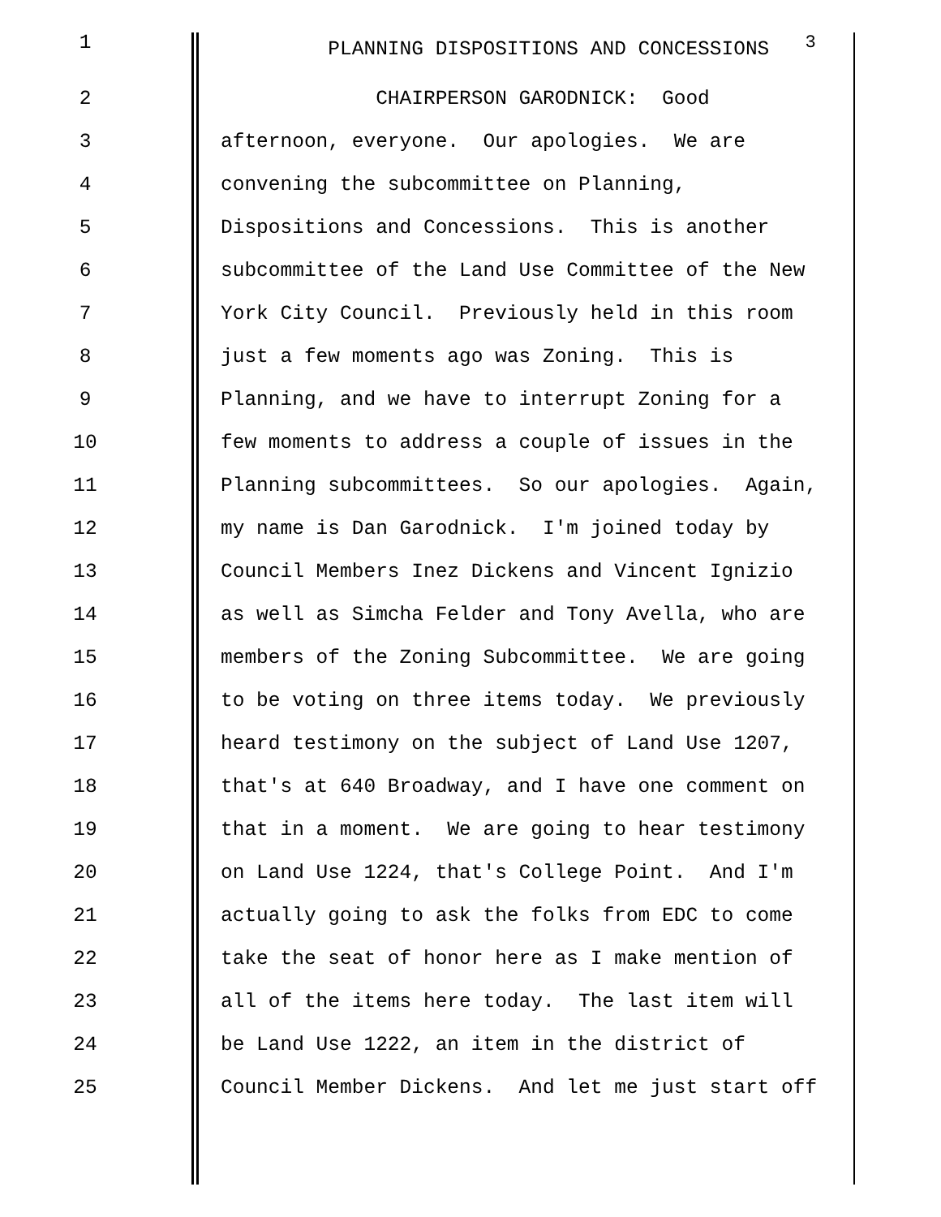1 PLANNING DISPOSITIONS AND CONCESSIONS <sup>3</sup>
2 CHAIRPERSON GARODNICK: Good
3 afternoon, everyone. Our apologies. We are
4 convening the subcommittee on Planning,
5 Dispositions and Concessions. This is another
6 subcommittee of the Land Use Committee of the New
7 York City Council. Previously held in this room
8 just a few moments ago was Zoning. This is
9 Planning, and we have to interrupt Zoning for a
10 few moments to address a couple of issues in the
11 Planning subcommittees. So our apologies. Again,
12 my name is Dan Garodnick. I'm joined today by
13 Council Members Inez Dickens and Vincent Ignizio
14 as well as Simcha Felder and Tony Avella, who are
15 members of the Zoning Subcommittee. We are going
16 to be voting on three items today. We previously
17 heard testimony on the subject of Land Use 1207,
18 that's at 640 Broadway, and I have one comment on
19 that in a moment. We are going to hear testimony
20 on Land Use 1224, that's College Point. And I'm
21 actually going to ask the folks from EDC to come
22 take the seat of honor here as I make mention of
23 all of the items here today. The last item will
24 be Land Use 1222, an item in the district of
25 Council Member Dickens. And let me just start off